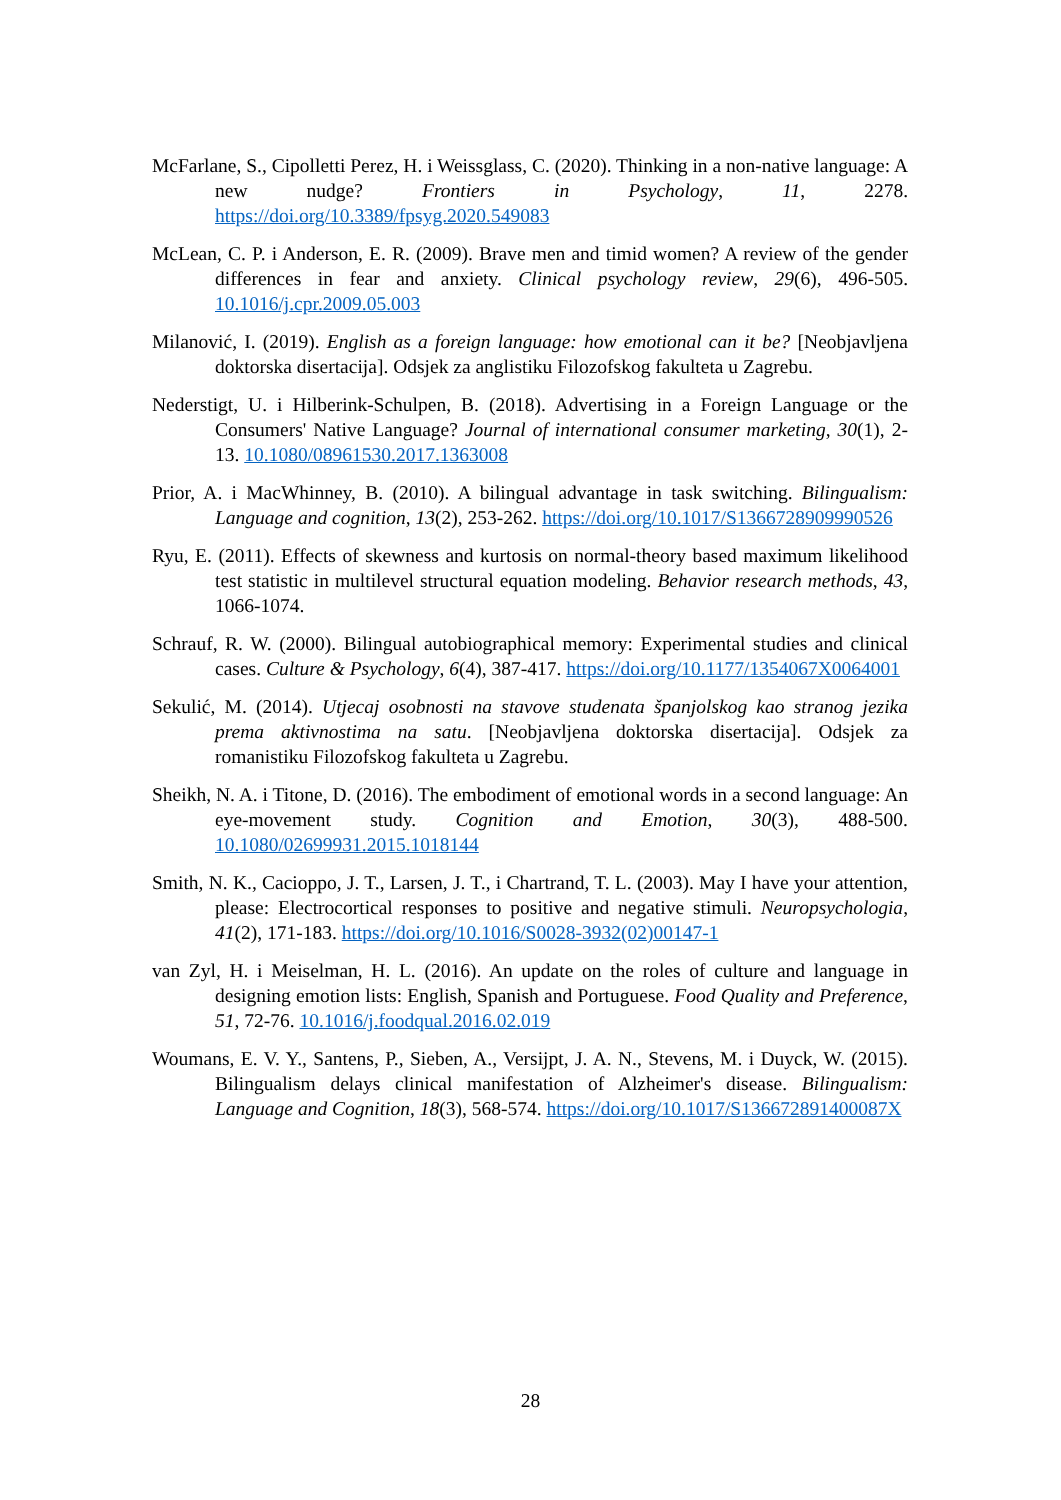McFarlane, S., Cipolletti Perez, H. i Weissglass, C. (2020). Thinking in a non-native language: A new nudge? Frontiers in Psychology, 11, 2278. https://doi.org/10.3389/fpsyg.2020.549083
McLean, C. P. i Anderson, E. R. (2009). Brave men and timid women? A review of the gender differences in fear and anxiety. Clinical psychology review, 29(6), 496-505. 10.1016/j.cpr.2009.05.003
Milanović, I. (2019). English as a foreign language: how emotional can it be? [Neobjavljena doktorska disertacija]. Odsjek za anglistiku Filozofskog fakulteta u Zagrebu.
Nederstigt, U. i Hilberink-Schulpen, B. (2018). Advertising in a Foreign Language or the Consumers' Native Language? Journal of international consumer marketing, 30(1), 2-13. 10.1080/08961530.2017.1363008
Prior, A. i MacWhinney, B. (2010). A bilingual advantage in task switching. Bilingualism: Language and cognition, 13(2), 253-262. https://doi.org/10.1017/S1366728909990526
Ryu, E. (2011). Effects of skewness and kurtosis on normal-theory based maximum likelihood test statistic in multilevel structural equation modeling. Behavior research methods, 43, 1066-1074.
Schrauf, R. W. (2000). Bilingual autobiographical memory: Experimental studies and clinical cases. Culture & Psychology, 6(4), 387-417. https://doi.org/10.1177/1354067X0064001
Sekulić, M. (2014). Utjecaj osobnosti na stavove studenata španjolskog kao stranog jezika prema aktivnostima na satu. [Neobjavljena doktorska disertacija]. Odsjek za romanistiku Filozofskog fakulteta u Zagrebu.
Sheikh, N. A. i Titone, D. (2016). The embodiment of emotional words in a second language: An eye-movement study. Cognition and Emotion, 30(3), 488-500. 10.1080/02699931.2015.1018144
Smith, N. K., Cacioppo, J. T., Larsen, J. T., i Chartrand, T. L. (2003). May I have your attention, please: Electrocortical responses to positive and negative stimuli. Neuropsychologia, 41(2), 171-183. https://doi.org/10.1016/S0028-3932(02)00147-1
van Zyl, H. i Meiselman, H. L. (2016). An update on the roles of culture and language in designing emotion lists: English, Spanish and Portuguese. Food Quality and Preference, 51, 72-76. 10.1016/j.foodqual.2016.02.019
Woumans, E. V. Y., Santens, P., Sieben, A., Versijpt, J. A. N., Stevens, M. i Duyck, W. (2015). Bilingualism delays clinical manifestation of Alzheimer's disease. Bilingualism: Language and Cognition, 18(3), 568-574. https://doi.org/10.1017/S136672891400087X
28